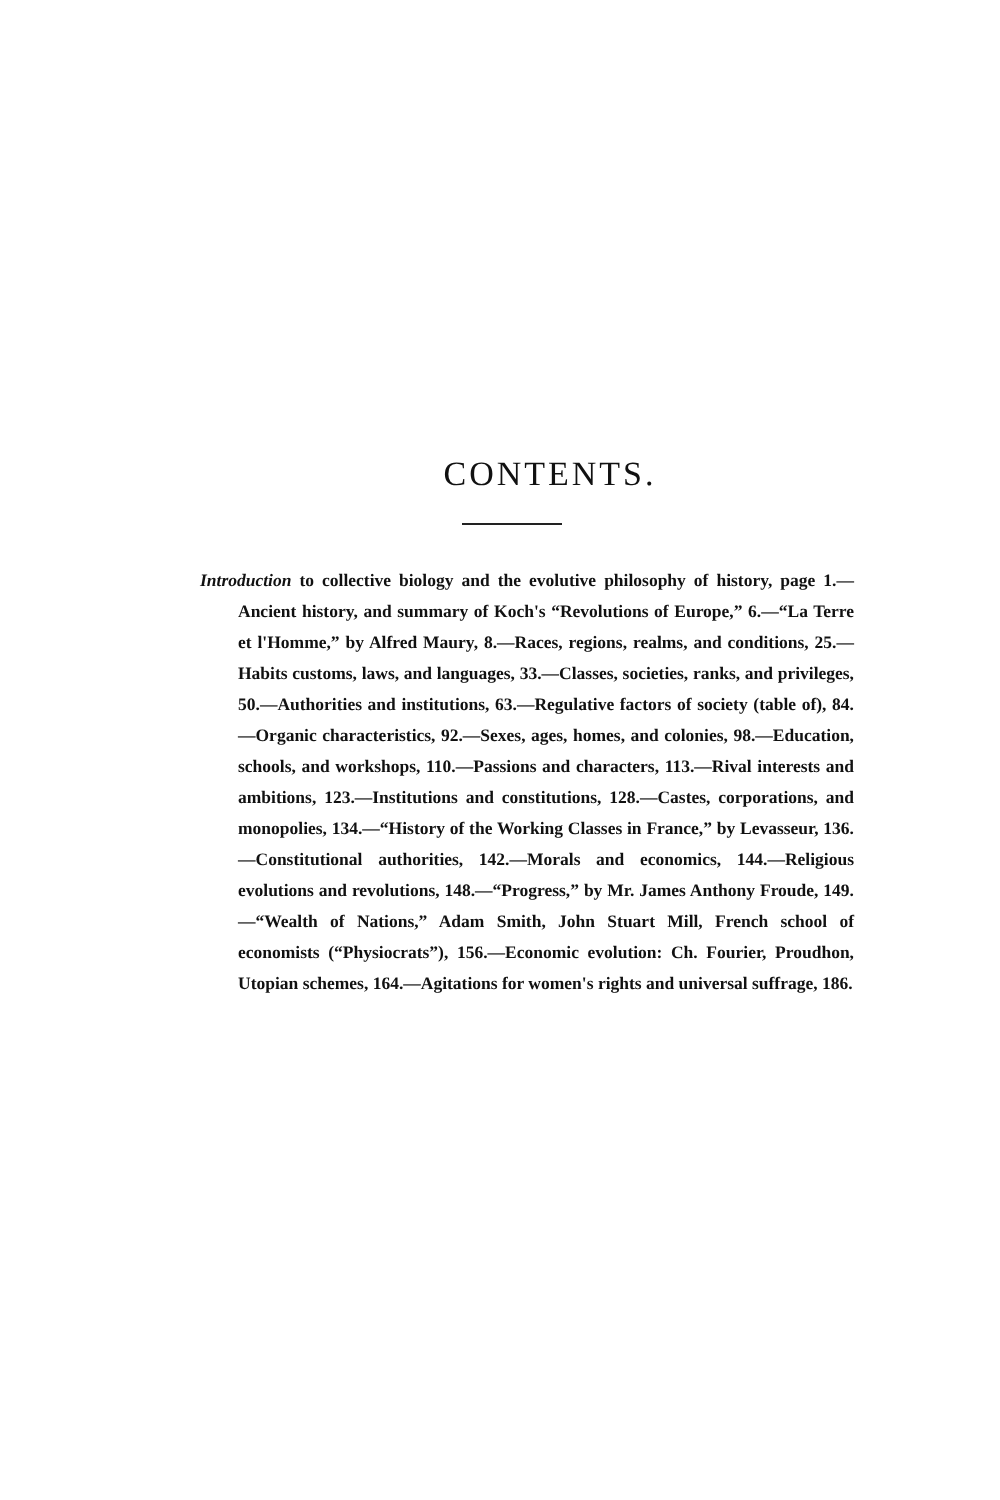CONTENTS.
Introduction to collective biology and the evolutive philosophy of history, page 1.—Ancient history, and summary of Koch's “Revolutions of Europe,” 6.—“La Terre et l'Homme,” by Alfred Maury, 8.—Races, regions, realms, and conditions, 25.—Habits customs, laws, and languages, 33.—Classes, societies, ranks, and privileges, 50.—Authorities and institutions, 63.—Regulative factors of society (table of), 84.—Organic characteristics, 92.—Sexes, ages, homes, and colonies, 98.—Education, schools, and workshops, 110.—Passions and characters, 113.—Rival interests and ambitions, 123.—Institutions and constitutions, 128.—Castes, corporations, and monopolies, 134.—“History of the Working Classes in France,” by Levasseur, 136.—Constitutional authorities, 142.—Morals and economics, 144.—Religious evolutions and revolutions, 148.—“Progress,” by Mr. James Anthony Froude, 149.—“Wealth of Nations,” Adam Smith, John Stuart Mill, French school of economists (“Physiocrats”), 156.—Economic evolution: Ch. Fourier, Proudhon, Utopian schemes, 164.—Agitations for women's rights and universal suffrage, 186.